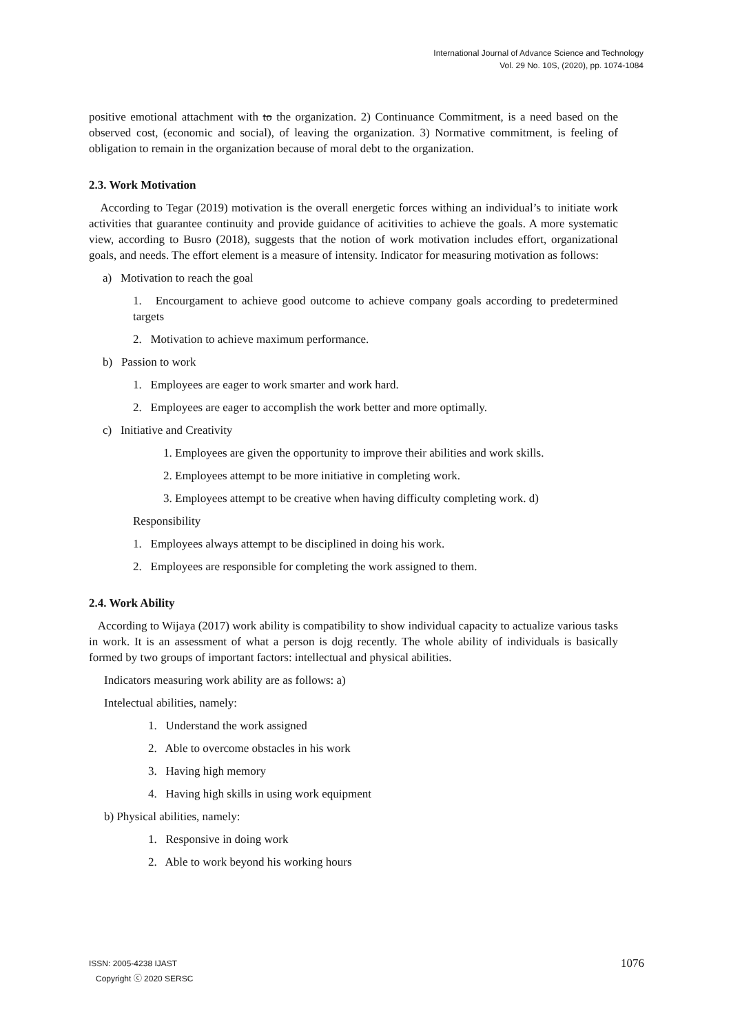International Journal of Advance Science and Technology
Vol. 29 No. 10S, (2020), pp. 1074-1084
positive emotional attachment with to the organization. 2) Continuance Commitment, is a need based on the observed cost, (economic and social), of leaving the organization. 3) Normative commitment, is feeling of obligation to remain in the organization because of moral debt to the organization.
2.3. Work Motivation
According to Tegar (2019) motivation is the overall energetic forces withing an individual’s to initiate work activities that guarantee continuity and provide guidance of acitivities to achieve the goals. A more systematic view, according to Busro (2018), suggests that the notion of work motivation includes effort, organizational goals, and needs. The effort element is a measure of intensity. Indicator for measuring motivation as follows:
a) Motivation to reach the goal
1. Encourgament to achieve good outcome to achieve company goals according to predetermined targets
2. Motivation to achieve maximum performance.
b) Passion to work
1. Employees are eager to work smarter and work hard.
2. Employees are eager to accomplish the work better and more optimally.
c) Initiative and Creativity
1. Employees are given the opportunity to improve their abilities and work skills.
2. Employees attempt to be more initiative in completing work.
3. Employees attempt to be creative when having difficulty completing work. d)
Responsibility
1. Employees always attempt to be disciplined in doing his work.
2. Employees are responsible for completing the work assigned to them.
2.4. Work Ability
According to Wijaya (2017) work ability is compatibility to show individual capacity to actualize various tasks in work. It is an assessment of what a person is dojg recently. The whole ability of individuals is basically formed by two groups of important factors: intellectual and physical abilities.
Indicators measuring work ability are as follows: a)
Intelectual abilities, namely:
1. Understand the work assigned
2. Able to overcome obstacles in his work
3. Having high memory
4. Having high skills in using work equipment
b) Physical abilities, namely:
1. Responsive in doing work
2. Able to work beyond his working hours
ISSN: 2005-4238 IJAST
Copyright ⓒ 2020 SERSC
1076